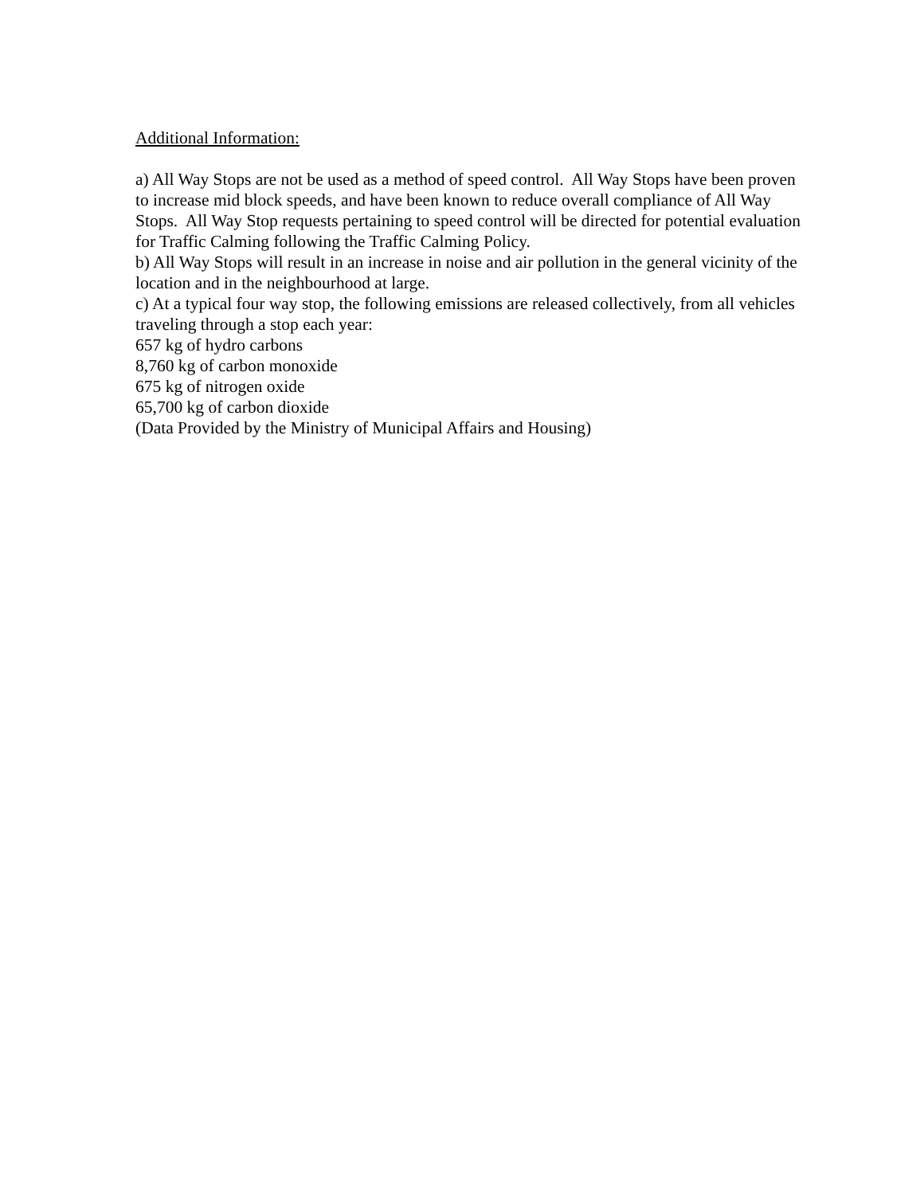Additional Information:
a) All Way Stops are not be used as a method of speed control. All Way Stops have been proven to increase mid block speeds, and have been known to reduce overall compliance of All Way Stops. All Way Stop requests pertaining to speed control will be directed for potential evaluation for Traffic Calming following the Traffic Calming Policy.
b) All Way Stops will result in an increase in noise and air pollution in the general vicinity of the location and in the neighbourhood at large.
c) At a typical four way stop, the following emissions are released collectively, from all vehicles traveling through a stop each year:
657 kg of hydro carbons
8,760 kg of carbon monoxide
675 kg of nitrogen oxide
65,700 kg of carbon dioxide
(Data Provided by the Ministry of Municipal Affairs and Housing)